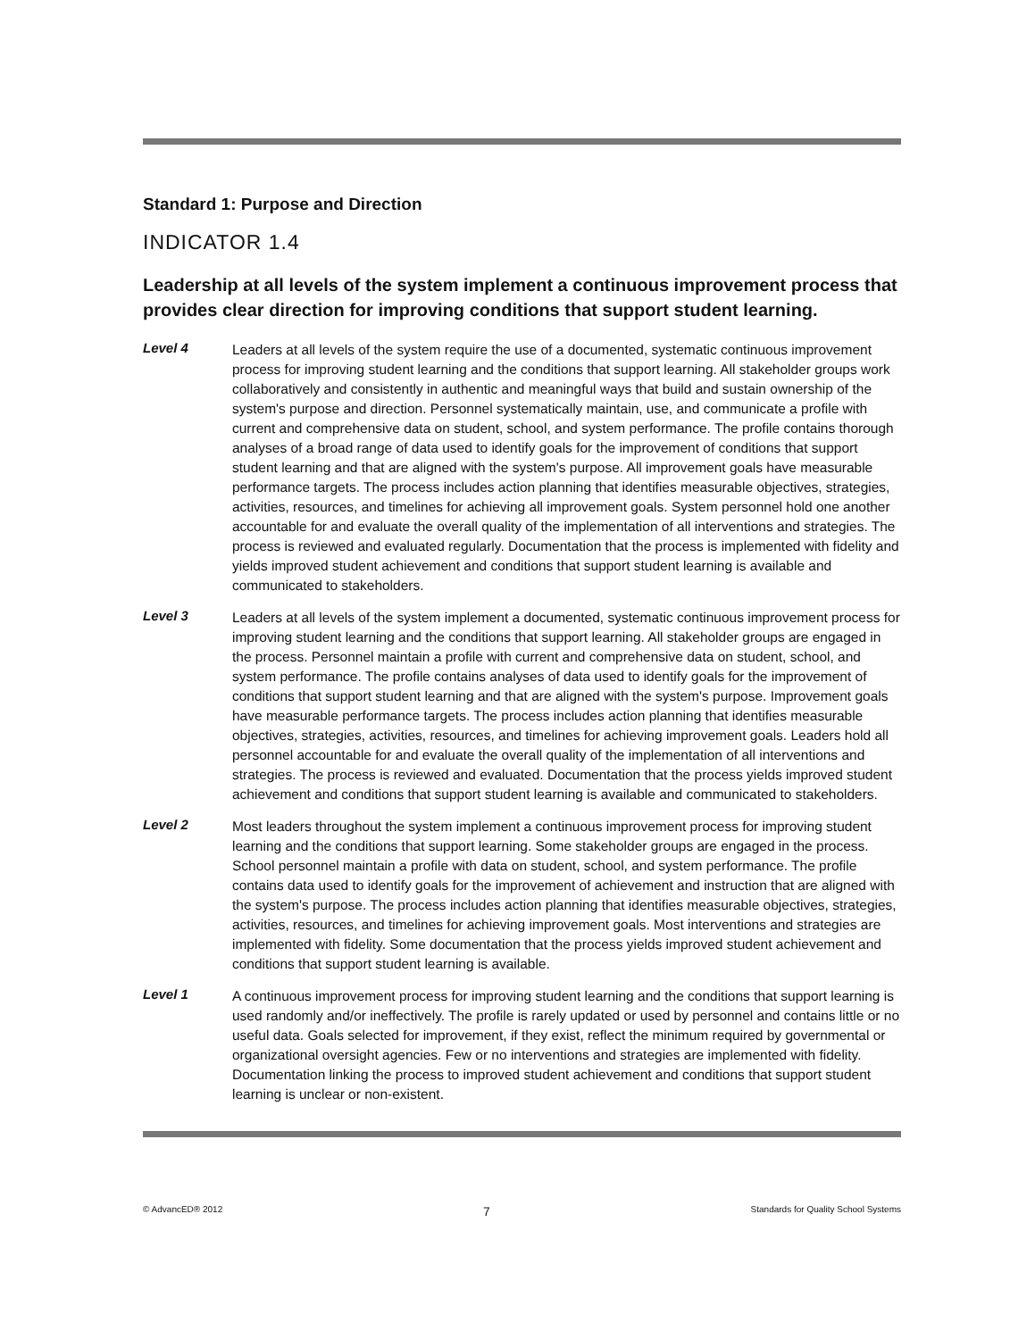Standard 1: Purpose and Direction
INDICATOR 1.4
Leadership at all levels of the system implement a continuous improvement process that provides clear direction for improving conditions that support student learning.
Level 4
Leaders at all levels of the system require the use of a documented, systematic continuous improvement process for improving student learning and the conditions that support learning. All stakeholder groups work collaboratively and consistently in authentic and meaningful ways that build and sustain ownership of the system's purpose and direction. Personnel systematically maintain, use, and communicate a profile with current and comprehensive data on student, school, and system performance. The profile contains thorough analyses of a broad range of data used to identify goals for the improvement of conditions that support student learning and that are aligned with the system's purpose. All improvement goals have measurable performance targets. The process includes action planning that identifies measurable objectives, strategies, activities, resources, and timelines for achieving all improvement goals. System personnel hold one another accountable for and evaluate the overall quality of the implementation of all interventions and strategies. The process is reviewed and evaluated regularly. Documentation that the process is implemented with fidelity and yields improved student achievement and conditions that support student learning is available and communicated to stakeholders.
Level 3
Leaders at all levels of the system implement a documented, systematic continuous improvement process for improving student learning and the conditions that support learning. All stakeholder groups are engaged in the process. Personnel maintain a profile with current and comprehensive data on student, school, and system performance. The profile contains analyses of data used to identify goals for the improvement of conditions that support student learning and that are aligned with the system's purpose. Improvement goals have measurable performance targets. The process includes action planning that identifies measurable objectives, strategies, activities, resources, and timelines for achieving improvement goals. Leaders hold all personnel accountable for and evaluate the overall quality of the implementation of all interventions and strategies. The process is reviewed and evaluated. Documentation that the process yields improved student achievement and conditions that support student learning is available and communicated to stakeholders.
Level 2
Most leaders throughout the system implement a continuous improvement process for improving student learning and the conditions that support learning. Some stakeholder groups are engaged in the process. School personnel maintain a profile with data on student, school, and system performance. The profile contains data used to identify goals for the improvement of achievement and instruction that are aligned with the system's purpose. The process includes action planning that identifies measurable objectives, strategies, activities, resources, and timelines for achieving improvement goals. Most interventions and strategies are implemented with fidelity. Some documentation that the process yields improved student achievement and conditions that support student learning is available.
Level 1
A continuous improvement process for improving student learning and the conditions that support learning is used randomly and/or ineffectively. The profile is rarely updated or used by personnel and contains little or no useful data. Goals selected for improvement, if they exist, reflect the minimum required by governmental or organizational oversight agencies. Few or no interventions and strategies are implemented with fidelity. Documentation linking the process to improved student achievement and conditions that support student learning is unclear or non-existent.
© AdvancED® 2012 7 Standards for Quality School Systems